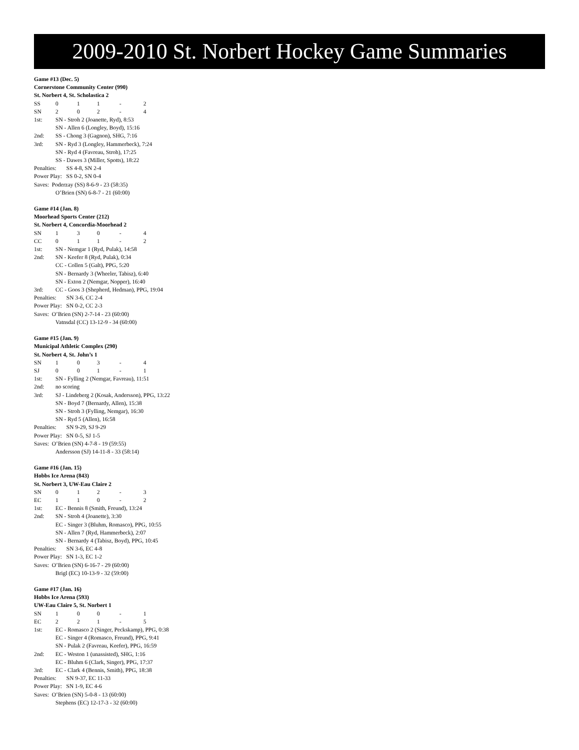2009-2010 St. Norbert Hockey Game Summaries
Game #13 (Dec. 5)
Cornerstone Community Center (990)
St. Norbert 4, St. Scholastica 2
| SS | 0 | 1 | 1 | - | 2 |
| SN | 2 | 0 | 2 | - | 4 |
| 1st: | SN - Stroh 2 (Joanette, Ryd), 8:53 |
| | SN - Allen 6 (Longley, Boyd), 15:16 |
| 2nd: | SS - Chong 3 (Gagnon), SHG, 7:16 |
| 3rd: | SN - Ryd 3 (Longley, Hammerbeck), 7:24 |
| | SN - Ryd 4 (Favreau, Stroh), 17:25 |
| | SS - Dawes 3 (Miller, Spotts), 18:22 |
Penalties: SS 4-8, SN 2-4
Power Play: SS 0-2, SN 0-4
Saves: Poderzay (SS) 8-6-9 - 23 (58:35)
O’Brien (SN) 6-8-7 - 21 (60:00)
Game #14 (Jan. 8)
Moorhead Sports Center (212)
St. Norbert 4, Concordia-Moorhead 2
| SN | 1 | 3 | 0 | - | 4 |
| CC | 0 | 1 | 1 | - | 2 |
| 1st: | SN - Nemgar 1 (Ryd, Pulak), 14:58 |
| 2nd: | SN - Keefer 8 (Ryd, Pulak), 0:34 |
| | CC - Collen 5 (Galt), PPG, 5:20 |
| | SN - Bernardy 3 (Wheeler, Tabisz), 6:40 |
| | SN - Exton 2 (Nemgar, Nopper), 16:40 |
| 3rd: | CC - Goos 3 (Shepherd, Hedman), PPG, 19:04 |
Penalties: SN 3-6, CC 2-4
Power Play: SN 0-2, CC 2-3
Saves: O’Brien (SN) 2-7-14 - 23 (60:00)
Vatnsdal (CC) 13-12-9 - 34 (60:00)
Game #15 (Jan. 9)
Municipal Athletic Complex (290)
St. Norbert 4, St. John’s 1
| SN | 1 | 0 | 3 | - | 4 |
| SJ | 0 | 0 | 1 | - | 1 |
| 1st: | SN - Fylling 2 (Nemgar, Favreau), 11:51 |
| 2nd: | no scoring |
| 3rd: | SJ - Lindeberg 2 (Kosak, Andersson), PPG, 13:22 |
| | SN - Boyd 7 (Bernardy, Allen), 15:38 |
| | SN - Stroh 3 (Fylling, Nemgar), 16:30 |
| | SN - Ryd 5 (Allen), 16:58 |
Penalties: SN 9-29, SJ 9-29
Power Play: SN 0-5, SJ 1-5
Saves: O’Brien (SN) 4-7-8 - 19 (59:55)
Andersson (SJ) 14-11-8 - 33 (58:14)
Game #16 (Jan. 15)
Hobbs Ice Arena (843)
St. Norbert 3, UW-Eau Claire 2
| SN | 0 | 1 | 2 | - | 3 |
| EC | 1 | 1 | 0 | - | 2 |
| 1st: | EC - Bennis 8 (Smith, Freund), 13:24 |
| 2nd: | SN - Stroh 4 (Joanette), 3:30 |
| | EC - Singer 3 (Bluhm, Romasco), PPG, 10:55 |
| | SN - Allen 7 (Ryd, Hammerbeck), 2:07 |
| | SN - Bernardy 4 (Tabisz, Boyd), PPG, 10:45 |
Penalties: SN 3-6, EC 4-8
Power Play: SN 1-3, EC 1-2
Saves: O’Brien (SN) 6-16-7 - 29 (60:00)
Brigl (EC) 10-13-9 - 32 (59:00)
Game #17 (Jan. 16)
Hobbs Ice Arena (593)
UW-Eau Claire 5, St. Norbert 1
| SN | 1 | 0 | 0 | - | 1 |
| EC | 2 | 2 | 1 | - | 5 |
| 1st: | EC - Romasco 2 (Singer, Peckskamp), PPG, 0:38 |
| | EC - Singer 4 (Romasco, Freund), PPG, 9:41 |
| | SN - Pulak 2 (Favreau, Keefer), PPG, 16:59 |
| 2nd: | EC - Weston 1 (unassisted), SHG, 1:16 |
| | EC - Bluhm 6 (Clark, Singer), PPG, 17:37 |
| 3rd: | EC - Clark 4 (Bennis, Smith), PPG, 18:38 |
Penalties: SN 9-37, EC 11-33
Power Play: SN 1-9, EC 4-6
Saves: O’Brien (SN) 5-0-8 - 13 (60:00)
Stephens (EC) 12-17-3 - 32 (60:00)